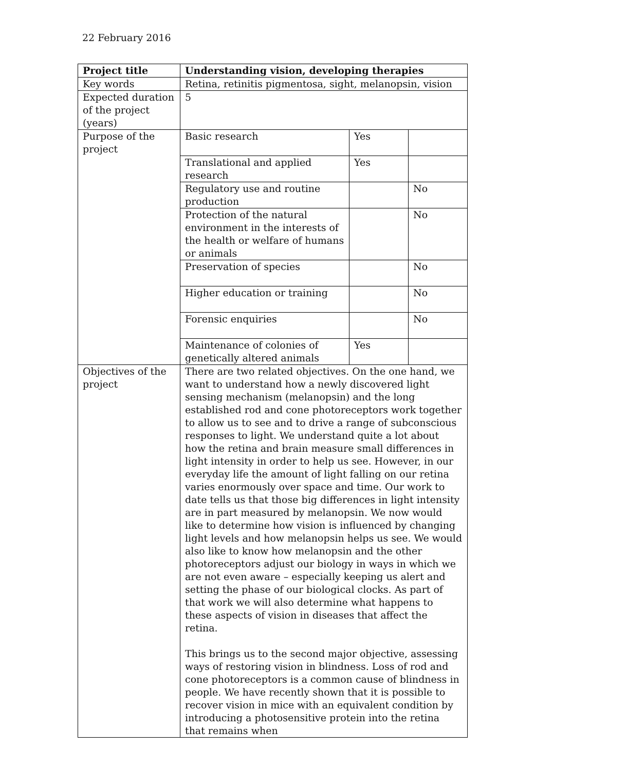22 February 2016
| Project title | Understanding vision, developing therapies | | |
| --- | --- | --- | --- |
| Key words | Retina, retinitis pigmentosa, sight, melanopsin, vision | | |
| Expected duration of the project (years) | 5 | | |
| Purpose of the project | Basic research | Yes | |
| | Translational and applied research | Yes | |
| | Regulatory use and routine production | | No |
| | Protection of the natural environment in the interests of the health or welfare of humans or animals | | No |
| | Preservation of species | | No |
| | Higher education or training | | No |
| | Forensic enquiries | | No |
| | Maintenance of colonies of genetically altered animals | Yes | |
| Objectives of the project | There are two related objectives. On the one hand, we want to understand how a newly discovered light sensing mechanism (melanopsin) and the long established rod and cone photoreceptors work together to allow us to see and to drive a range of subconscious responses to light. We understand quite a lot about how the retina and brain measure small differences in light intensity in order to help us see. However, in our everyday life the amount of light falling on our retina varies enormously over space and time. Our work to date tells us that those big differences in light intensity are in part measured by melanopsin. We now would like to determine how vision is influenced by changing light levels and how melanopsin helps us see. We would also like to know how melanopsin and the other photoreceptors adjust our biology in ways in which we are not even aware – especially keeping us alert and setting the phase of our biological clocks. As part of that work we will also determine what happens to these aspects of vision in diseases that affect the retina. This brings us to the second major objective, assessing ways of restoring vision in blindness. Loss of rod and cone photoreceptors is a common cause of blindness in people. We have recently shown that it is possible to recover vision in mice with an equivalent condition by introducing a photosensitive protein into the retina that remains when | | |